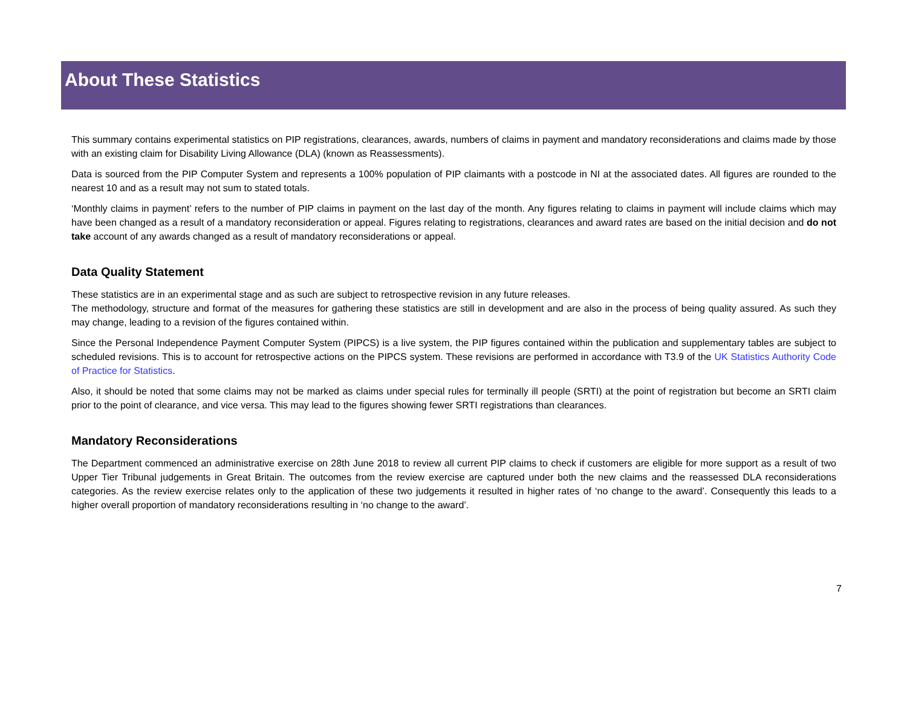About These Statistics
This summary contains experimental statistics on PIP registrations, clearances, awards, numbers of claims in payment and mandatory reconsiderations and claims made by those with an existing claim for Disability Living Allowance (DLA) (known as Reassessments).
Data is sourced from the PIP Computer System and represents a 100% population of PIP claimants with a postcode in NI at the associated dates. All figures are rounded to the nearest 10 and as a result may not sum to stated totals.
‘Monthly claims in payment’ refers to the number of PIP claims in payment on the last day of the month. Any figures relating to claims in payment will include claims which may have been changed as a result of a mandatory reconsideration or appeal. Figures relating to registrations, clearances and award rates are based on the initial decision and do not take account of any awards changed as a result of mandatory reconsiderations or appeal.
Data Quality Statement
These statistics are in an experimental stage and as such are subject to retrospective revision in any future releases.
The methodology, structure and format of the measures for gathering these statistics are still in development and are also in the process of being quality assured. As such they may change, leading to a revision of the figures contained within.
Since the Personal Independence Payment Computer System (PIPCS) is a live system, the PIP figures contained within the publication and supplementary tables are subject to scheduled revisions. This is to account for retrospective actions on the PIPCS system. These revisions are performed in accordance with T3.9 of the UK Statistics Authority Code of Practice for Statistics.
Also, it should be noted that some claims may not be marked as claims under special rules for terminally ill people (SRTI) at the point of registration but become an SRTI claim prior to the point of clearance, and vice versa. This may lead to the figures showing fewer SRTI registrations than clearances.
Mandatory Reconsiderations
The Department commenced an administrative exercise on 28th June 2018 to review all current PIP claims to check if customers are eligible for more support as a result of two Upper Tier Tribunal judgements in Great Britain. The outcomes from the review exercise are captured under both the new claims and the reassessed DLA reconsiderations categories. As the review exercise relates only to the application of these two judgements it resulted in higher rates of ‘no change to the award’. Consequently this leads to a higher overall proportion of mandatory reconsiderations resulting in ‘no change to the award’.
7